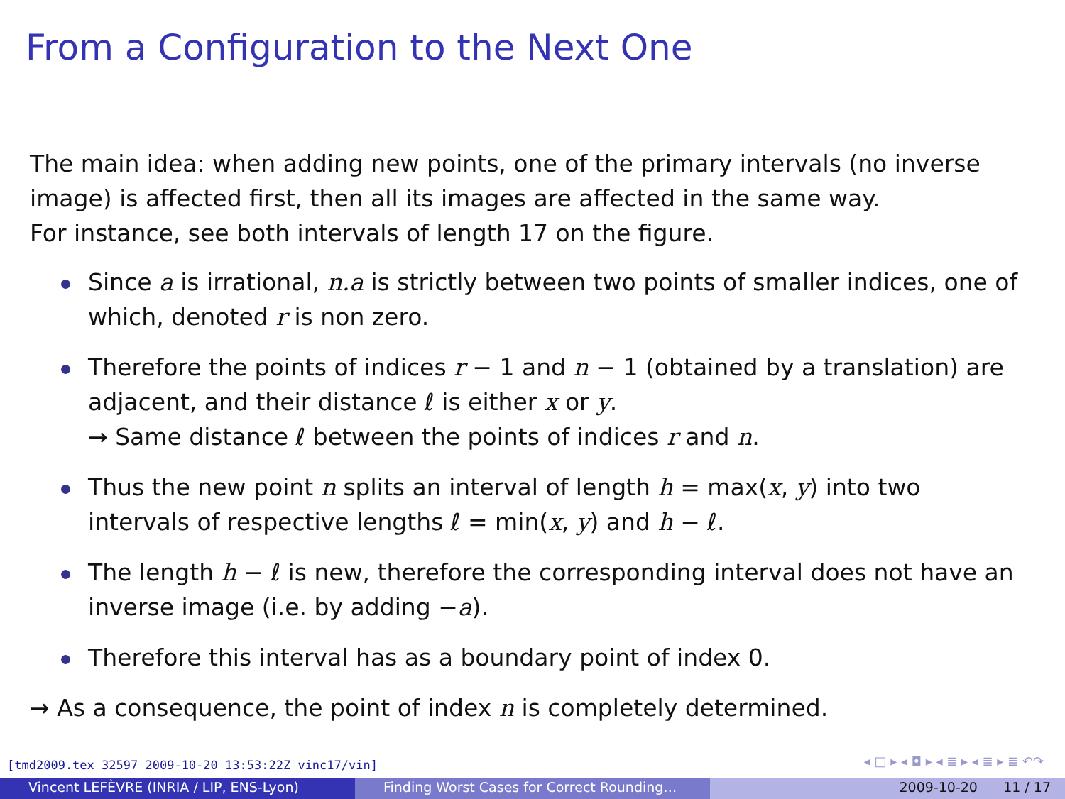From a Configuration to the Next One
The main idea: when adding new points, one of the primary intervals (no inverse image) is affected first, then all its images are affected in the same way.
For instance, see both intervals of length 17 on the figure.
Since a is irrational, n.a is strictly between two points of smaller indices, one of which, denoted r is non zero.
Therefore the points of indices r − 1 and n − 1 (obtained by a translation) are adjacent, and their distance ℓ is either x or y.
→ Same distance ℓ between the points of indices r and n.
Thus the new point n splits an interval of length h = max(x, y) into two intervals of respective lengths ℓ = min(x, y) and h − ℓ.
The length h − ℓ is new, therefore the corresponding interval does not have an inverse image (i.e. by adding −a).
Therefore this interval has as a boundary point of index 0.
→ As a consequence, the point of index n is completely determined.
[tmd2009.tex 32597 2009-10-20 13:53:22Z vinc17/vin]
◂ □ ▸ ◂ ◘ ▸ ◂ ≣ ▸ ◂ ≣ ▸ ≣ ↶↷
Vincent LEFÈVRE (INRIA / LIP, ENS-Lyon) Finding Worst Cases for Correct Rounding… 2009-10-20 11 / 17